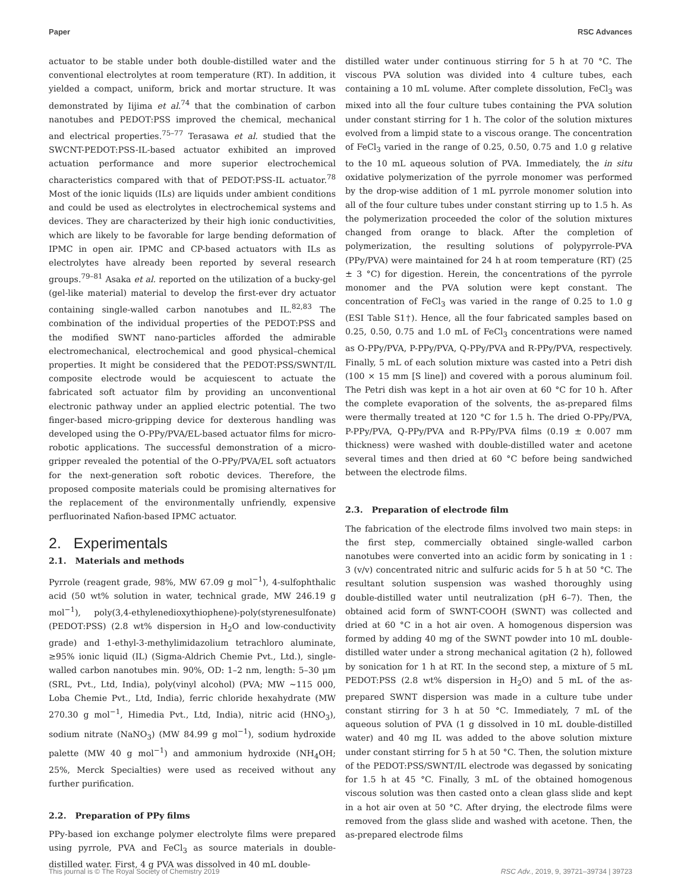Paper RSC Advances
actuator to be stable under both double-distilled water and the conventional electrolytes at room temperature (RT). In addition, it yielded a compact, uniform, brick and mortar structure. It was demonstrated by Iijima et al.<sup>74</sup> that the combination of carbon nanotubes and PEDOT:PSS improved the chemical, mechanical and electrical properties.<sup>75–77</sup> Terasawa et al. studied that the SWCNT-PEDOT:PSS-IL-based actuator exhibited an improved actuation performance and more superior electrochemical characteristics compared with that of PEDOT:PSS-IL actuator.<sup>78</sup> Most of the ionic liquids (ILs) are liquids under ambient conditions and could be used as electrolytes in electrochemical systems and devices. They are characterized by their high ionic conductivities, which are likely to be favorable for large bending deformation of IPMC in open air. IPMC and CP-based actuators with ILs as electrolytes have already been reported by several research groups.<sup>79–81</sup> Asaka et al. reported on the utilization of a bucky-gel (gel-like material) material to develop the first-ever dry actuator containing single-walled carbon nanotubes and IL.<sup>82,83</sup> The combination of the individual properties of the PEDOT:PSS and the modified SWNT nano-particles afforded the admirable electromechanical, electrochemical and good physical–chemical properties. It might be considered that the PEDOT:PSS/SWNT/IL composite electrode would be acquiescent to actuate the fabricated soft actuator film by providing an unconventional electronic pathway under an applied electric potential. The two finger-based micro-gripping device for dexterous handling was developed using the O-PPy/PVA/EL-based actuator films for micro-robotic applications. The successful demonstration of a micro-gripper revealed the potential of the O-PPy/PVA/EL soft actuators for the next-generation soft robotic devices. Therefore, the proposed composite materials could be promising alternatives for the replacement of the environmentally unfriendly, expensive perfluorinated Nafion-based IPMC actuator.
2. Experimentals
2.1. Materials and methods
Pyrrole (reagent grade, 98%, MW 67.09 g mol<sup>−1</sup>), 4-sulfophthalic acid (50 wt% solution in water, technical grade, MW 246.19 g mol<sup>−1</sup>), poly(3,4-ethylenedioxythiophene)-poly(styrenesulfonate) (PEDOT:PSS) (2.8 wt% dispersion in H<sub>2</sub>O and low-conductivity grade) and 1-ethyl-3-methylimidazolium tetrachloro aluminate, ≥95% ionic liquid (IL) (Sigma-Aldrich Chemie Pvt., Ltd.), single-walled carbon nanotubes min. 90%, OD: 1–2 nm, length: 5–30 μm (SRL, Pvt., Ltd, India), poly(vinyl alcohol) (PVA; MW ∼115 000, Loba Chemie Pvt., Ltd, India), ferric chloride hexahydrate (MW 270.30 g mol<sup>−1</sup>, Himedia Pvt., Ltd, India), nitric acid (HNO<sub>3</sub>), sodium nitrate (NaNO<sub>3</sub>) (MW 84.99 g mol<sup>−1</sup>), sodium hydroxide palette (MW 40 g mol<sup>−1</sup>) and ammonium hydroxide (NH<sub>4</sub>OH; 25%, Merck Specialties) were used as received without any further purification.
2.2. Preparation of PPy films
PPy-based ion exchange polymer electrolyte films were prepared using pyrrole, PVA and FeCl<sub>3</sub> as source materials in double-distilled water. First, 4 g PVA was dissolved in 40 mL double-
distilled water under continuous stirring for 5 h at 70 °C. The viscous PVA solution was divided into 4 culture tubes, each containing a 10 mL volume. After complete dissolution, FeCl<sub>3</sub> was mixed into all the four culture tubes containing the PVA solution under constant stirring for 1 h. The color of the solution mixtures evolved from a limpid state to a viscous orange. The concentration of FeCl<sub>3</sub> varied in the range of 0.25, 0.50, 0.75 and 1.0 g relative to the 10 mL aqueous solution of PVA. Immediately, the in situ oxidative polymerization of the pyrrole monomer was performed by the drop-wise addition of 1 mL pyrrole monomer solution into all of the four culture tubes under constant stirring up to 1.5 h. As the polymerization proceeded the color of the solution mixtures changed from orange to black. After the completion of polymerization, the resulting solutions of polypyrrole-PVA (PPy/PVA) were maintained for 24 h at room temperature (RT) (25 ± 3 °C) for digestion. Herein, the concentrations of the pyrrole monomer and the PVA solution were kept constant. The concentration of FeCl<sub>3</sub> was varied in the range of 0.25 to 1.0 g (ESI Table S1†). Hence, all the four fabricated samples based on 0.25, 0.50, 0.75 and 1.0 mL of FeCl<sub>3</sub> concentrations were named as O-PPy/PVA, P-PPy/PVA, Q-PPy/PVA and R-PPy/PVA, respectively. Finally, 5 mL of each solution mixture was casted into a Petri dish (100 × 15 mm [S line]) and covered with a porous aluminum foil. The Petri dish was kept in a hot air oven at 60 °C for 10 h. After the complete evaporation of the solvents, the as-prepared films were thermally treated at 120 °C for 1.5 h. The dried O-PPy/PVA, P-PPy/PVA, Q-PPy/PVA and R-PPy/PVA films (0.19 ± 0.007 mm thickness) were washed with double-distilled water and acetone several times and then dried at 60 °C before being sandwiched between the electrode films.
2.3. Preparation of electrode film
The fabrication of the electrode films involved two main steps: in the first step, commercially obtained single-walled carbon nanotubes were converted into an acidic form by sonicating in 1 : 3 (v/v) concentrated nitric and sulfuric acids for 5 h at 50 °C. The resultant solution suspension was washed thoroughly using double-distilled water until neutralization (pH 6–7). Then, the obtained acid form of SWNT-COOH (SWNT) was collected and dried at 60 °C in a hot air oven. A homogenous dispersion was formed by adding 40 mg of the SWNT powder into 10 mL double-distilled water under a strong mechanical agitation (2 h), followed by sonication for 1 h at RT. In the second step, a mixture of 5 mL PEDOT:PSS (2.8 wt% dispersion in H<sub>2</sub>O) and 5 mL of the as-prepared SWNT dispersion was made in a culture tube under constant stirring for 3 h at 50 °C. Immediately, 7 mL of the aqueous solution of PVA (1 g dissolved in 10 mL double-distilled water) and 40 mg IL was added to the above solution mixture under constant stirring for 5 h at 50 °C. Then, the solution mixture of the PEDOT:PSS/SWNT/IL electrode was degassed by sonicating for 1.5 h at 45 °C. Finally, 3 mL of the obtained homogenous viscous solution was then casted onto a clean glass slide and kept in a hot air oven at 50 °C. After drying, the electrode films were removed from the glass slide and washed with acetone. Then, the as-prepared electrode films
This journal is © The Royal Society of Chemistry 2019 RSC Adv., 2019, 9, 39721–39734 | 39723